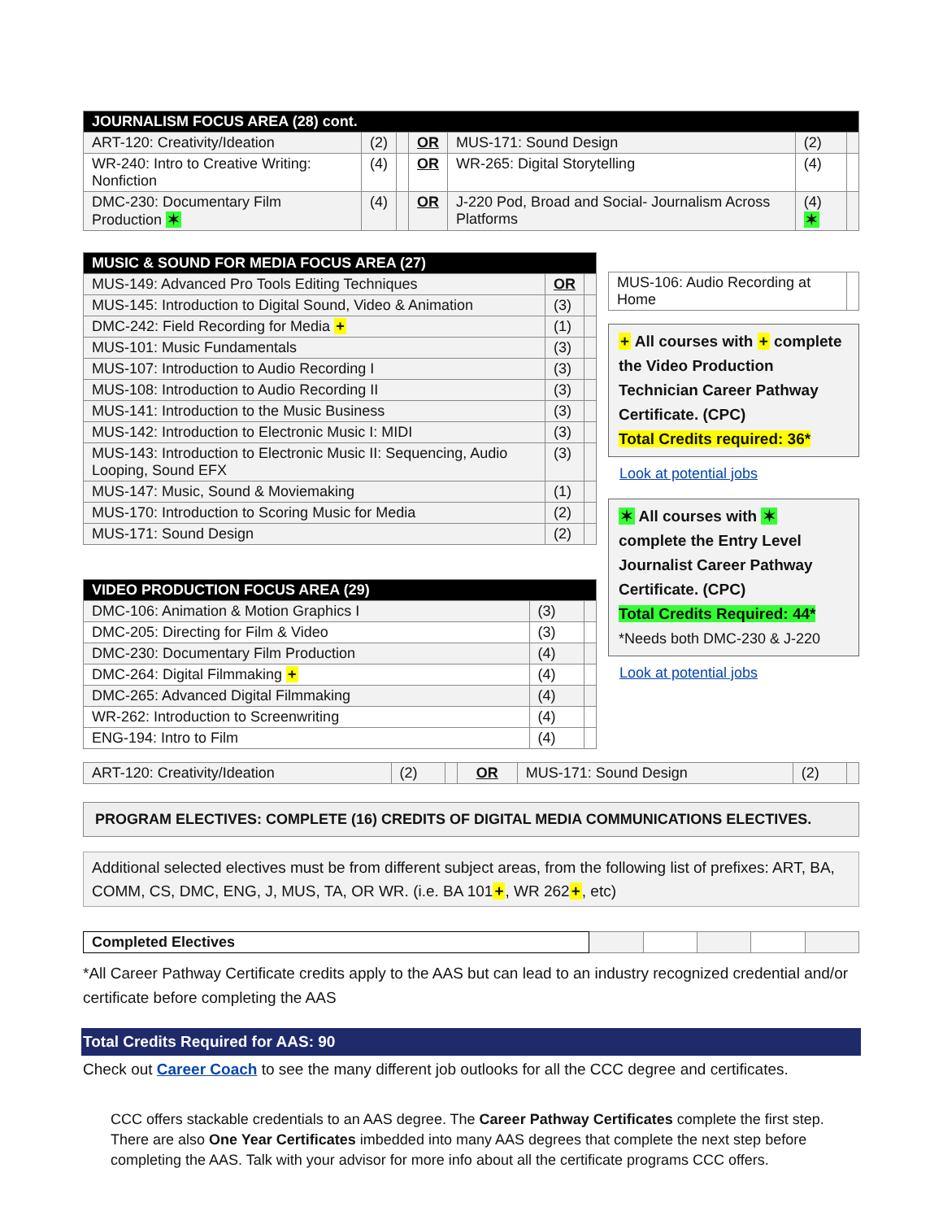| JOURNALISM FOCUS AREA (28) cont. | | | | | | |
| --- | --- | --- | --- | --- | --- | --- |
| ART-120: Creativity/Ideation | (2) | | OR | MUS-171: Sound Design | (2) | |
| WR-240: Intro to Creative Writing: Nonfiction | (4) | | OR | WR-265: Digital Storytelling | (4) | |
| DMC-230: Documentary Film Production ✶ | (4) | | OR | J-220 Pod, Broad and Social- Journalism Across Platforms | (4) ✶ | |
| MUSIC & SOUND FOR MEDIA FOCUS AREA (27) | | |
| --- | --- | --- |
| MUS-149: Advanced Pro Tools Editing Techniques | OR | |
| MUS-145: Introduction to Digital Sound, Video & Animation | (3) | |
| DMC-242: Field Recording for Media + | (1) | |
| MUS-101: Music Fundamentals | (3) | |
| MUS-107: Introduction to Audio Recording I | (3) | |
| MUS-108: Introduction to Audio Recording II | (3) | |
| MUS-141: Introduction to the Music Business | (3) | |
| MUS-142: Introduction to Electronic Music I: MIDI | (3) | |
| MUS-143: Introduction to Electronic Music II: Sequencing, Audio Looping, Sound EFX | (3) | |
| MUS-147: Music, Sound & Moviemaking | (1) | |
| MUS-170: Introduction to Scoring Music for Media | (2) | |
| MUS-171: Sound Design | (2) | |
| VIDEO PRODUCTION FOCUS AREA (29) | | |
| --- | --- | --- |
| DMC-106: Animation & Motion Graphics I | (3) | |
| DMC-205: Directing for Film & Video | (3) | |
| DMC-230: Documentary Film Production | (4) | |
| DMC-264: Digital Filmmaking + | (4) | |
| DMC-265: Advanced Digital Filmmaking | (4) | |
| WR-262: Introduction to Screenwriting | (4) | |
| ENG-194: Intro to Film | (4) | |
| MUS-106: Audio Recording at Home | |
+ All courses with + complete the Video Production Technician Career Pathway Certificate. (CPC)
Total Credits required: 36*
Look at potential jobs
✶ All courses with ✶ complete the Entry Level Journalist Career Pathway Certificate. (CPC)
Total Credits Required: 44*
*Needs both DMC-230 & J-220
Look at potential jobs
| ART-120: Creativity/Ideation | (2) | | OR | MUS-171: Sound Design | (2) | |
PROGRAM ELECTIVES: COMPLETE (16) CREDITS OF DIGITAL MEDIA COMMUNICATIONS ELECTIVES.
Additional selected electives must be from different subject areas, from the following list of prefixes: ART, BA, COMM, CS, DMC, ENG, J, MUS, TA, OR WR. (i.e. BA 101+, WR 262+, etc)
| Completed Electives | | | | | |
*All Career Pathway Certificate credits apply to the AAS but can lead to an industry recognized credential and/or certificate before completing the AAS
Total Credits Required for AAS: 90
Check out Career Coach to see the many different job outlooks for all the CCC degree and certificates.
CCC offers stackable credentials to an AAS degree. The Career Pathway Certificates complete the first step. There are also One Year Certificates imbedded into many AAS degrees that complete the next step before completing the AAS. Talk with your advisor for more info about all the certificate programs CCC offers.